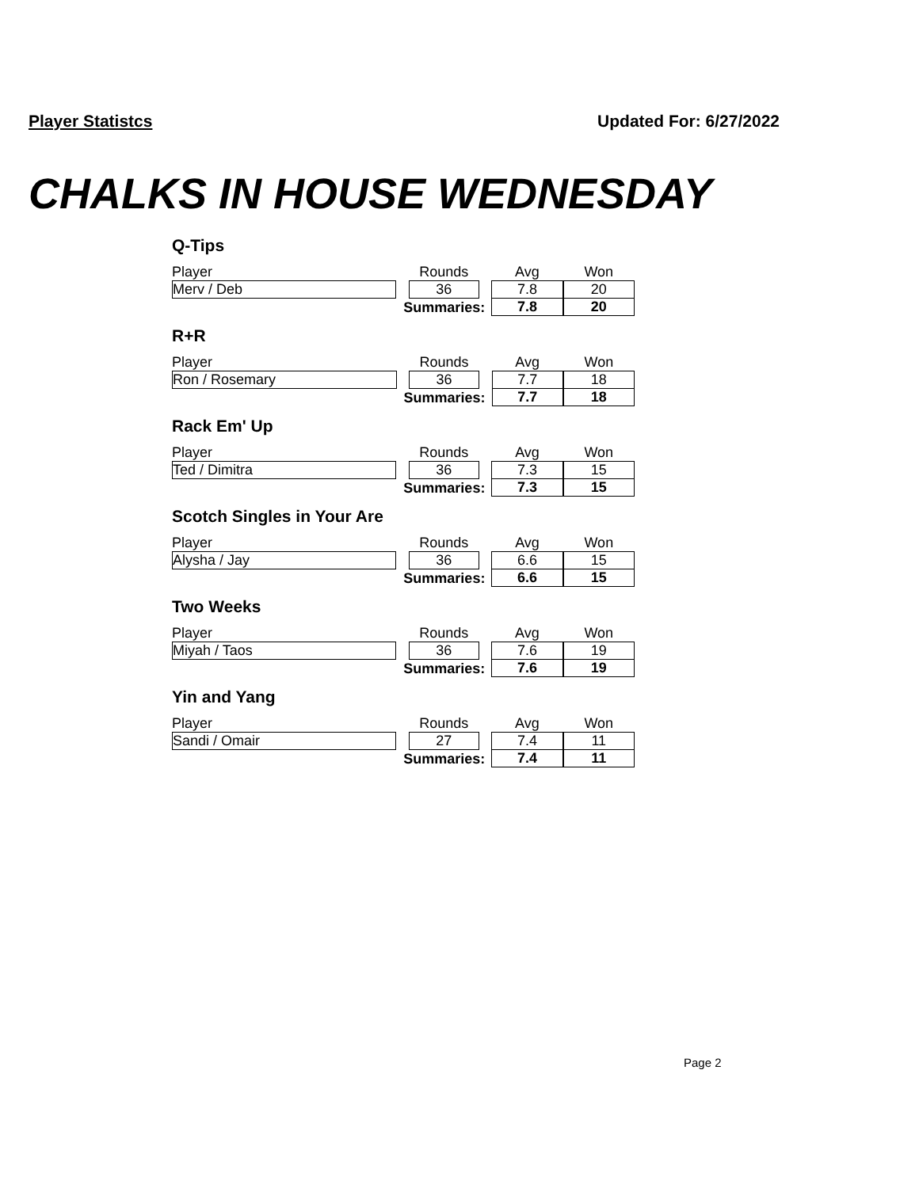Player Statistcs Updated For: 6/27/2022
CHALKS IN HOUSE WEDNESDAY
Q-Tips
| Player | | Rounds | | Avg | Won |
| Merv / Deb | | 36 | | 7.8 | 20 |
| Summaries: | | | | 7.8 | 20 |
R+R
| Player | | Rounds | | Avg | Won |
| Ron / Rosemary | | 36 | | 7.7 | 18 |
| Summaries: | | | | 7.7 | 18 |
Rack Em' Up
| Player | | Rounds | | Avg | Won |
| Ted / Dimitra | | 36 | | 7.3 | 15 |
| Summaries: | | | | 7.3 | 15 |
Scotch Singles in Your Are
| Player | | Rounds | | Avg | Won |
| Alysha / Jay | | 36 | | 6.6 | 15 |
| Summaries: | | | | 6.6 | 15 |
Two Weeks
| Player | | Rounds | | Avg | Won |
| Miyah / Taos | | 36 | | 7.6 | 19 |
| Summaries: | | | | 7.6 | 19 |
Yin and Yang
| Player | | Rounds | | Avg | Won |
| Sandi / Omair | | 27 | | 7.4 | 11 |
| Summaries: | | | | 7.4 | 11 |
Page 2